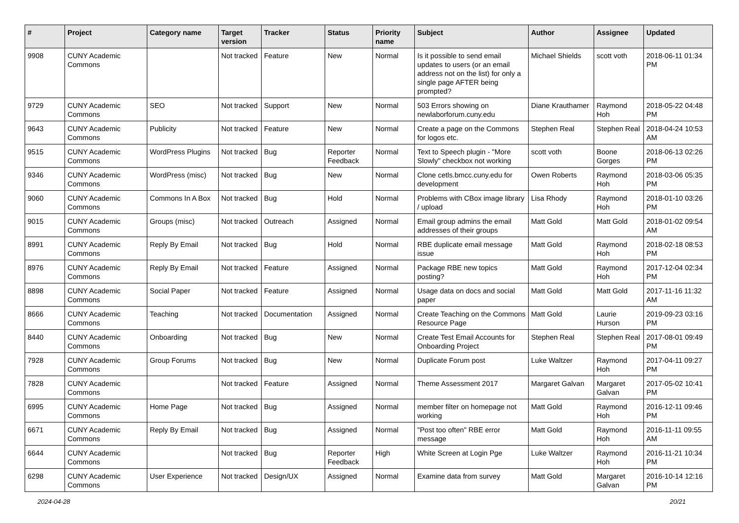| # | Project | Category name | Target version | Tracker | Status | Priority name | Subject | Author | Assignee | Updated |
| --- | --- | --- | --- | --- | --- | --- | --- | --- | --- | --- |
| 9908 | CUNY Academic Commons | | Not tracked | Feature | New | Normal | Is it possible to send email updates to users (or an email address not on the list) for only a single page AFTER being prompted? | Michael Shields | scott voth | 2018-06-11 01:34 PM |
| 9729 | CUNY Academic Commons | SEO | Not tracked | Support | New | Normal | 503 Errors showing on newlaborforum.cuny.edu | Diane Krauthamer | Raymond Hoh | 2018-05-22 04:48 PM |
| 9643 | CUNY Academic Commons | Publicity | Not tracked | Feature | New | Normal | Create a page on the Commons for logos etc. | Stephen Real | Stephen Real | 2018-04-24 10:53 AM |
| 9515 | CUNY Academic Commons | WordPress Plugins | Not tracked | Bug | Reporter Feedback | Normal | Text to Speech plugin - "More Slowly" checkbox not working | scott voth | Boone Gorges | 2018-06-13 02:26 PM |
| 9346 | CUNY Academic Commons | WordPress (misc) | Not tracked | Bug | New | Normal | Clone cetls.bmcc.cuny.edu for development | Owen Roberts | Raymond Hoh | 2018-03-06 05:35 PM |
| 9060 | CUNY Academic Commons | Commons In A Box | Not tracked | Bug | Hold | Normal | Problems with CBox image library / upload | Lisa Rhody | Raymond Hoh | 2018-01-10 03:26 PM |
| 9015 | CUNY Academic Commons | Groups (misc) | Not tracked | Outreach | Assigned | Normal | Email group admins the email addresses of their groups | Matt Gold | Matt Gold | 2018-01-02 09:54 AM |
| 8991 | CUNY Academic Commons | Reply By Email | Not tracked | Bug | Hold | Normal | RBE duplicate email message issue | Matt Gold | Raymond Hoh | 2018-02-18 08:53 PM |
| 8976 | CUNY Academic Commons | Reply By Email | Not tracked | Feature | Assigned | Normal | Package RBE new topics posting? | Matt Gold | Raymond Hoh | 2017-12-04 02:34 PM |
| 8898 | CUNY Academic Commons | Social Paper | Not tracked | Feature | Assigned | Normal | Usage data on docs and social paper | Matt Gold | Matt Gold | 2017-11-16 11:32 AM |
| 8666 | CUNY Academic Commons | Teaching | Not tracked | Documentation | Assigned | Normal | Create Teaching on the Commons Resource Page | Matt Gold | Laurie Hurson | 2019-09-23 03:16 PM |
| 8440 | CUNY Academic Commons | Onboarding | Not tracked | Bug | New | Normal | Create Test Email Accounts for Onboarding Project | Stephen Real | Stephen Real | 2017-08-01 09:49 PM |
| 7928 | CUNY Academic Commons | Group Forums | Not tracked | Bug | New | Normal | Duplicate Forum post | Luke Waltzer | Raymond Hoh | 2017-04-11 09:27 PM |
| 7828 | CUNY Academic Commons | | Not tracked | Feature | Assigned | Normal | Theme Assessment 2017 | Margaret Galvan | Margaret Galvan | 2017-05-02 10:41 PM |
| 6995 | CUNY Academic Commons | Home Page | Not tracked | Bug | Assigned | Normal | member filter on homepage not working | Matt Gold | Raymond Hoh | 2016-12-11 09:46 PM |
| 6671 | CUNY Academic Commons | Reply By Email | Not tracked | Bug | Assigned | Normal | "Post too often" RBE error message | Matt Gold | Raymond Hoh | 2016-11-11 09:55 AM |
| 6644 | CUNY Academic Commons | | Not tracked | Bug | Reporter Feedback | High | White Screen at Login Pge | Luke Waltzer | Raymond Hoh | 2016-11-21 10:34 PM |
| 6298 | CUNY Academic Commons | User Experience | Not tracked | Design/UX | Assigned | Normal | Examine data from survey | Matt Gold | Margaret Galvan | 2016-10-14 12:16 PM |
2024-04-28 20/21